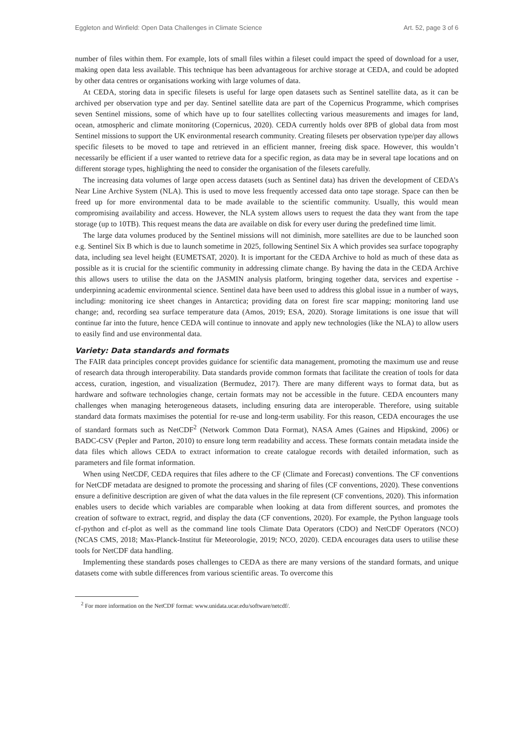Eggleton and Winfield: Open Data Challenges in Climate Science Art. 52, page 3 of 6
number of files within them. For example, lots of small files within a fileset could impact the speed of download for a user, making open data less available. This technique has been advantageous for archive storage at CEDA, and could be adopted by other data centres or organisations working with large volumes of data.
At CEDA, storing data in specific filesets is useful for large open datasets such as Sentinel satellite data, as it can be archived per observation type and per day. Sentinel satellite data are part of the Copernicus Programme, which comprises seven Sentinel missions, some of which have up to four satellites collecting various measurements and images for land, ocean, atmospheric and climate monitoring (Copernicus, 2020). CEDA currently holds over 8PB of global data from most Sentinel missions to support the UK environmental research community. Creating filesets per observation type/per day allows specific filesets to be moved to tape and retrieved in an efficient manner, freeing disk space. However, this wouldn’t necessarily be efficient if a user wanted to retrieve data for a specific region, as data may be in several tape locations and on different storage types, highlighting the need to consider the organisation of the filesets carefully.
The increasing data volumes of large open access datasets (such as Sentinel data) has driven the development of CEDA’s Near Line Archive System (NLA). This is used to move less frequently accessed data onto tape storage. Space can then be freed up for more environmental data to be made available to the scientific community. Usually, this would mean compromising availability and access. However, the NLA system allows users to request the data they want from the tape storage (up to 10TB). This request means the data are available on disk for every user during the predefined time limit.
The large data volumes produced by the Sentinel missions will not diminish, more satellites are due to be launched soon e.g. Sentinel Six B which is due to launch sometime in 2025, following Sentinel Six A which provides sea surface topography data, including sea level height (EUMETSAT, 2020). It is important for the CEDA Archive to hold as much of these data as possible as it is crucial for the scientific community in addressing climate change. By having the data in the CEDA Archive this allows users to utilise the data on the JASMIN analysis platform, bringing together data, services and expertise - underpinning academic environmental science. Sentinel data have been used to address this global issue in a number of ways, including: monitoring ice sheet changes in Antarctica; providing data on forest fire scar mapping; monitoring land use change; and, recording sea surface temperature data (Amos, 2019; ESA, 2020). Storage limitations is one issue that will continue far into the future, hence CEDA will continue to innovate and apply new technologies (like the NLA) to allow users to easily find and use environmental data.
Variety: Data standards and formats
The FAIR data principles concept provides guidance for scientific data management, promoting the maximum use and reuse of research data through interoperability. Data standards provide common formats that facilitate the creation of tools for data access, curation, ingestion, and visualization (Bermudez, 2017). There are many different ways to format data, but as hardware and software technologies change, certain formats may not be accessible in the future. CEDA encounters many challenges when managing heterogeneous datasets, including ensuring data are interoperable. Therefore, using suitable standard data formats maximises the potential for re-use and long-term usability. For this reason, CEDA encourages the use of standard formats such as NetCDF<sup>2</sup> (Network Common Data Format), NASA Ames (Gaines and Hipskind, 2006) or BADC-CSV (Pepler and Parton, 2010) to ensure long term readability and access. These formats contain metadata inside the data files which allows CEDA to extract information to create catalogue records with detailed information, such as parameters and file format information.
When using NetCDF, CEDA requires that files adhere to the CF (Climate and Forecast) conventions. The CF conventions for NetCDF metadata are designed to promote the processing and sharing of files (CF conventions, 2020). These conventions ensure a definitive description are given of what the data values in the file represent (CF conventions, 2020). This information enables users to decide which variables are comparable when looking at data from different sources, and promotes the creation of software to extract, regrid, and display the data (CF conventions, 2020). For example, the Python language tools cf-python and cf-plot as well as the command line tools Climate Data Operators (CDO) and NetCDF Operators (NCO) (NCAS CMS, 2018; Max-Planck-Institut für Meteorologie, 2019; NCO, 2020). CEDA encourages data users to utilise these tools for NetCDF data handling.
Implementing these standards poses challenges to CEDA as there are many versions of the standard formats, and unique datasets come with subtle differences from various scientific areas. To overcome this
<sup>2</sup> For more information on the NetCDF format: www.unidata.ucar.edu/software/netcdf/.